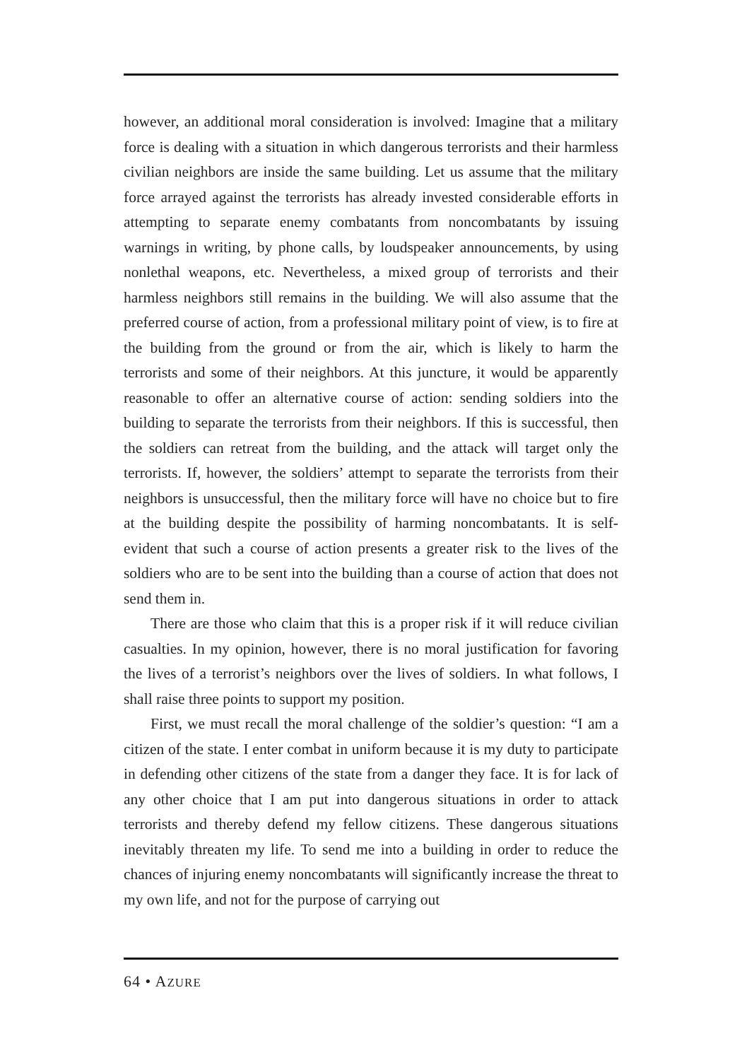however, an additional moral consideration is involved: Imagine that a military force is dealing with a situation in which dangerous terrorists and their harmless civilian neighbors are inside the same building. Let us assume that the military force arrayed against the terrorists has already invested considerable efforts in attempting to separate enemy combatants from noncombatants by issuing warnings in writing, by phone calls, by loudspeaker announcements, by using nonlethal weapons, etc. Nevertheless, a mixed group of terrorists and their harmless neighbors still remains in the building. We will also assume that the preferred course of action, from a professional military point of view, is to fire at the building from the ground or from the air, which is likely to harm the terrorists and some of their neighbors. At this juncture, it would be apparently reasonable to offer an alternative course of action: sending soldiers into the building to separate the terrorists from their neighbors. If this is successful, then the soldiers can retreat from the building, and the attack will target only the terrorists. If, however, the soldiers’ attempt to separate the terrorists from their neighbors is unsuccessful, then the military force will have no choice but to fire at the building despite the possibility of harming noncombatants. It is self-evident that such a course of action presents a greater risk to the lives of the soldiers who are to be sent into the building than a course of action that does not send them in.
There are those who claim that this is a proper risk if it will reduce civilian casualties. In my opinion, however, there is no moral justification for favoring the lives of a terrorist’s neighbors over the lives of soldiers. In what follows, I shall raise three points to support my position.
First, we must recall the moral challenge of the soldier’s question: “I am a citizen of the state. I enter combat in uniform because it is my duty to participate in defending other citizens of the state from a danger they face. It is for lack of any other choice that I am put into dangerous situations in order to attack terrorists and thereby defend my fellow citizens. These dangerous situations inevitably threaten my life. To send me into a building in order to reduce the chances of injuring enemy noncombatants will significantly increase the threat to my own life, and not for the purpose of carrying out
64 • AZURE